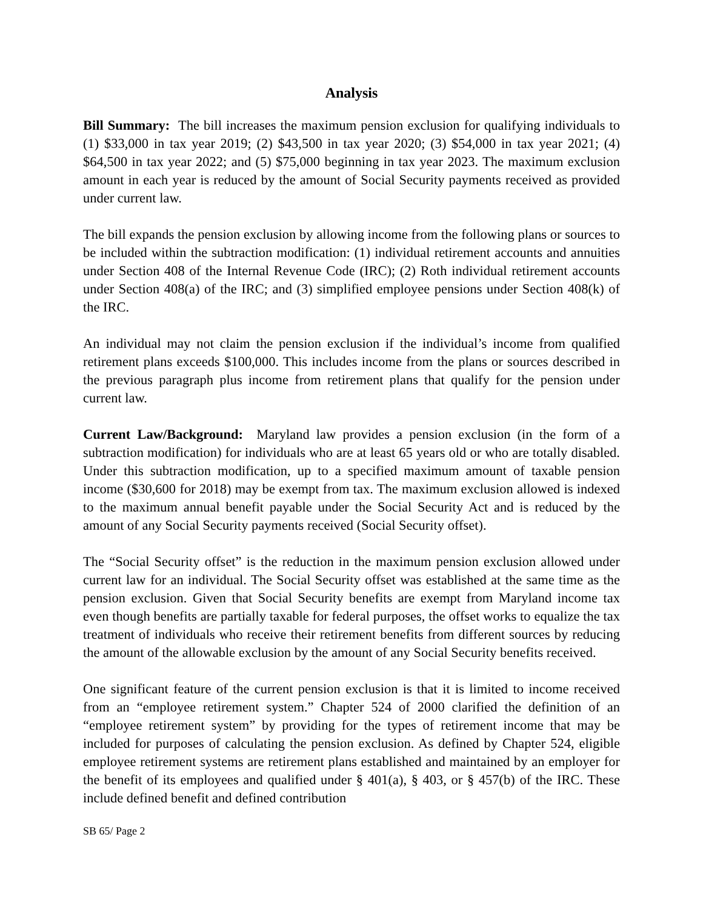Analysis
Bill Summary: The bill increases the maximum pension exclusion for qualifying individuals to (1) $33,000 in tax year 2019; (2) $43,500 in tax year 2020; (3) $54,000 in tax year 2021; (4) $64,500 in tax year 2022; and (5) $75,000 beginning in tax year 2023. The maximum exclusion amount in each year is reduced by the amount of Social Security payments received as provided under current law.
The bill expands the pension exclusion by allowing income from the following plans or sources to be included within the subtraction modification: (1) individual retirement accounts and annuities under Section 408 of the Internal Revenue Code (IRC); (2) Roth individual retirement accounts under Section 408(a) of the IRC; and (3) simplified employee pensions under Section 408(k) of the IRC.
An individual may not claim the pension exclusion if the individual’s income from qualified retirement plans exceeds $100,000. This includes income from the plans or sources described in the previous paragraph plus income from retirement plans that qualify for the pension under current law.
Current Law/Background: Maryland law provides a pension exclusion (in the form of a subtraction modification) for individuals who are at least 65 years old or who are totally disabled. Under this subtraction modification, up to a specified maximum amount of taxable pension income ($30,600 for 2018) may be exempt from tax. The maximum exclusion allowed is indexed to the maximum annual benefit payable under the Social Security Act and is reduced by the amount of any Social Security payments received (Social Security offset).
The “Social Security offset” is the reduction in the maximum pension exclusion allowed under current law for an individual. The Social Security offset was established at the same time as the pension exclusion. Given that Social Security benefits are exempt from Maryland income tax even though benefits are partially taxable for federal purposes, the offset works to equalize the tax treatment of individuals who receive their retirement benefits from different sources by reducing the amount of the allowable exclusion by the amount of any Social Security benefits received.
One significant feature of the current pension exclusion is that it is limited to income received from an “employee retirement system.” Chapter 524 of 2000 clarified the definition of an “employee retirement system” by providing for the types of retirement income that may be included for purposes of calculating the pension exclusion. As defined by Chapter 524, eligible employee retirement systems are retirement plans established and maintained by an employer for the benefit of its employees and qualified under § 401(a), § 403, or § 457(b) of the IRC. These include defined benefit and defined contribution
SB 65/ Page 2